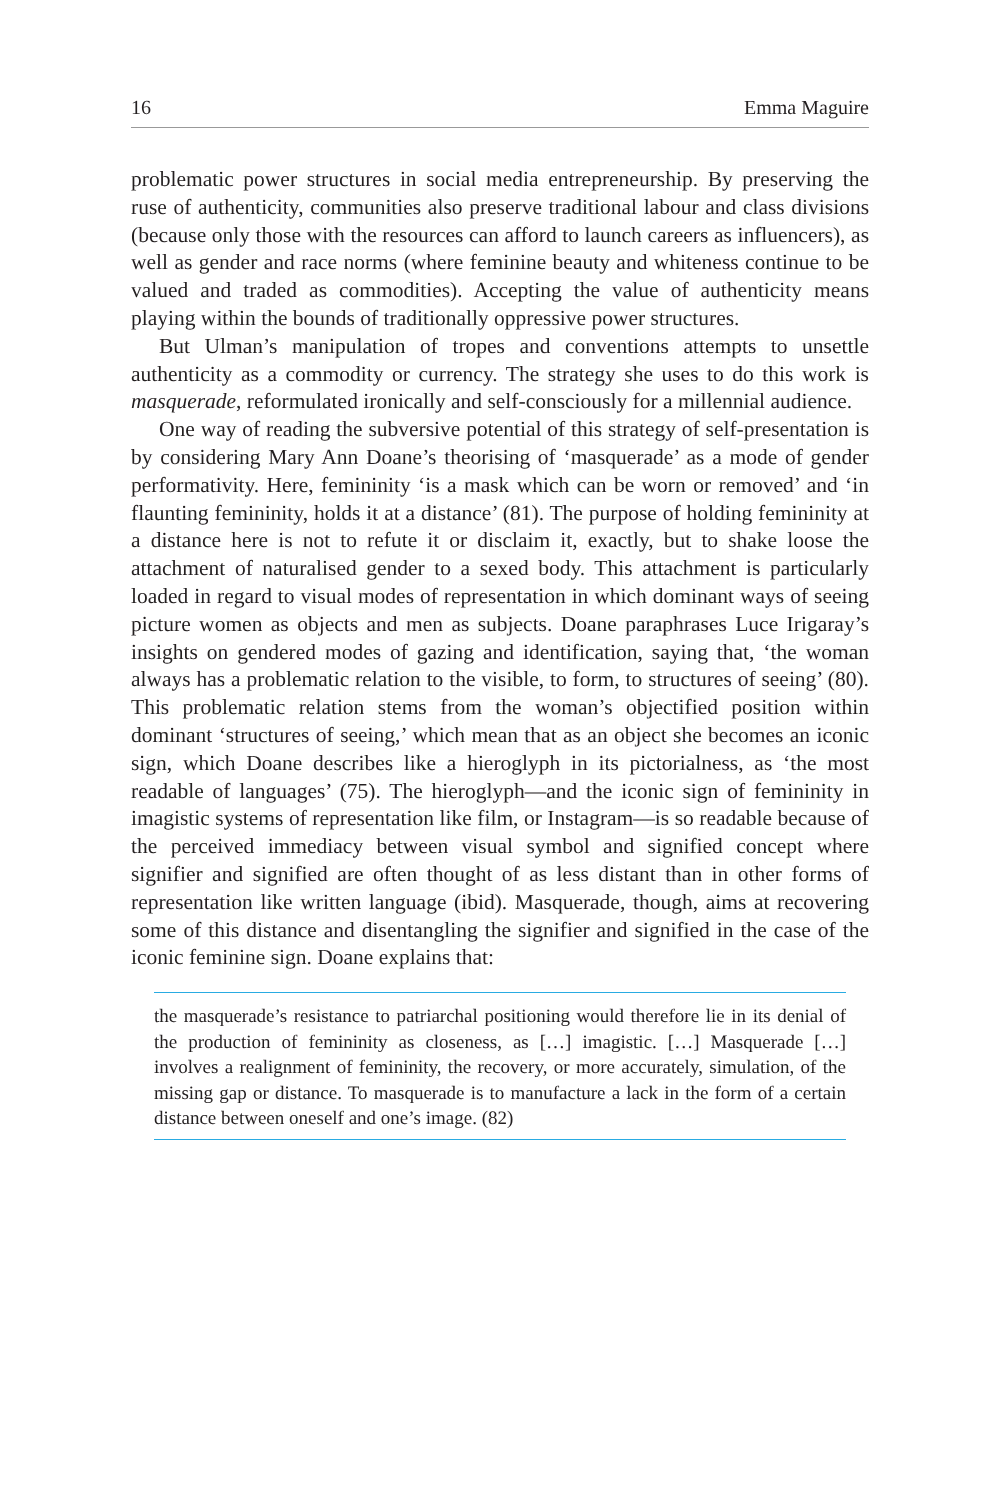16 Emma Maguire
problematic power structures in social media entrepreneurship. By preserving the ruse of authenticity, communities also preserve traditional labour and class divisions (because only those with the resources can afford to launch careers as influencers), as well as gender and race norms (where feminine beauty and whiteness continue to be valued and traded as commodities). Accepting the value of authenticity means playing within the bounds of traditionally oppressive power structures.
But Ulman’s manipulation of tropes and conventions attempts to unsettle authenticity as a commodity or currency. The strategy she uses to do this work is masquerade, reformulated ironically and self-consciously for a millennial audience.
One way of reading the subversive potential of this strategy of self-presentation is by considering Mary Ann Doane’s theorising of ‘masquerade’ as a mode of gender performativity. Here, femininity ‘is a mask which can be worn or removed’ and ‘in flaunting femininity, holds it at a distance’ (81). The purpose of holding femininity at a distance here is not to refute it or disclaim it, exactly, but to shake loose the attachment of naturalised gender to a sexed body. This attachment is particularly loaded in regard to visual modes of representation in which dominant ways of seeing picture women as objects and men as subjects. Doane paraphrases Luce Irigaray’s insights on gendered modes of gazing and identification, saying that, ‘the woman always has a problematic relation to the visible, to form, to structures of seeing’ (80). This problematic relation stems from the woman’s objectified position within dominant ‘structures of seeing,’ which mean that as an object she becomes an iconic sign, which Doane describes like a hieroglyph in its pictorialness, as ‘the most readable of languages’ (75). The hieroglyph—and the iconic sign of femininity in imagistic systems of representation like film, or Instagram—is so readable because of the perceived immediacy between visual symbol and signified concept where signifier and signified are often thought of as less distant than in other forms of representation like written language (ibid). Masquerade, though, aims at recovering some of this distance and disentangling the signifier and signified in the case of the iconic feminine sign. Doane explains that:
the masquerade’s resistance to patriarchal positioning would therefore lie in its denial of the production of femininity as closeness, as […] imagistic. […] Masquerade […] involves a realignment of femininity, the recovery, or more accurately, simulation, of the missing gap or distance. To masquerade is to manufacture a lack in the form of a certain distance between oneself and one’s image. (82)